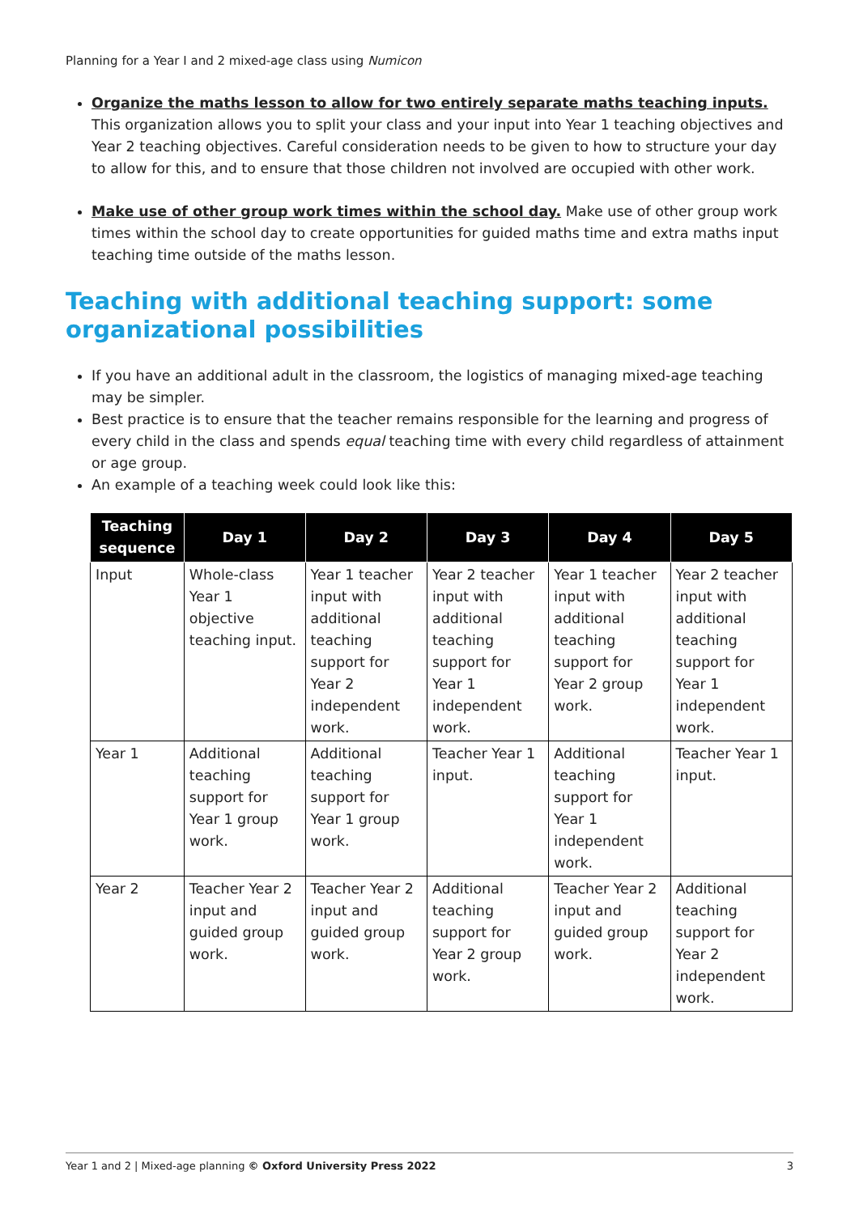Planning for a Year I and 2 mixed-age class using Numicon
Organize the maths lesson to allow for two entirely separate maths teaching inputs. This organization allows you to split your class and your input into Year 1 teaching objectives and Year 2 teaching objectives. Careful consideration needs to be given to how to structure your day to allow for this, and to ensure that those children not involved are occupied with other work.
Make use of other group work times within the school day. Make use of other group work times within the school day to create opportunities for guided maths time and extra maths input teaching time outside of the maths lesson.
Teaching with additional teaching support: some organizational possibilities
If you have an additional adult in the classroom, the logistics of managing mixed-age teaching may be simpler.
Best practice is to ensure that the teacher remains responsible for the learning and progress of every child in the class and spends equal teaching time with every child regardless of attainment or age group.
An example of a teaching week could look like this:
| Teaching sequence | Day 1 | Day 2 | Day 3 | Day 4 | Day 5 |
| --- | --- | --- | --- | --- | --- |
| Input | Whole-class Year 1 objective teaching input. | Year 1 teacher input with additional teaching support for Year 2 independent work. | Year 2 teacher input with additional teaching support for Year 1 independent work. | Year 1 teacher input with additional teaching support for Year 2 group work. | Year 2 teacher input with additional teaching support for Year 1 independent work. |
| Year 1 | Additional teaching support for Year 1 group work. | Additional teaching support for Year 1 group work. | Teacher Year 1 input. | Additional teaching support for Year 1 independent work. | Teacher Year 1 input. |
| Year 2 | Teacher Year 2 input and guided group work. | Teacher Year 2 input and guided group work. | Additional teaching support for Year 2 group work. | Teacher Year 2 input and guided group work. | Additional teaching support for Year 2 independent work. |
Year 1 and 2 | Mixed-age planning © Oxford University Press 2022 3